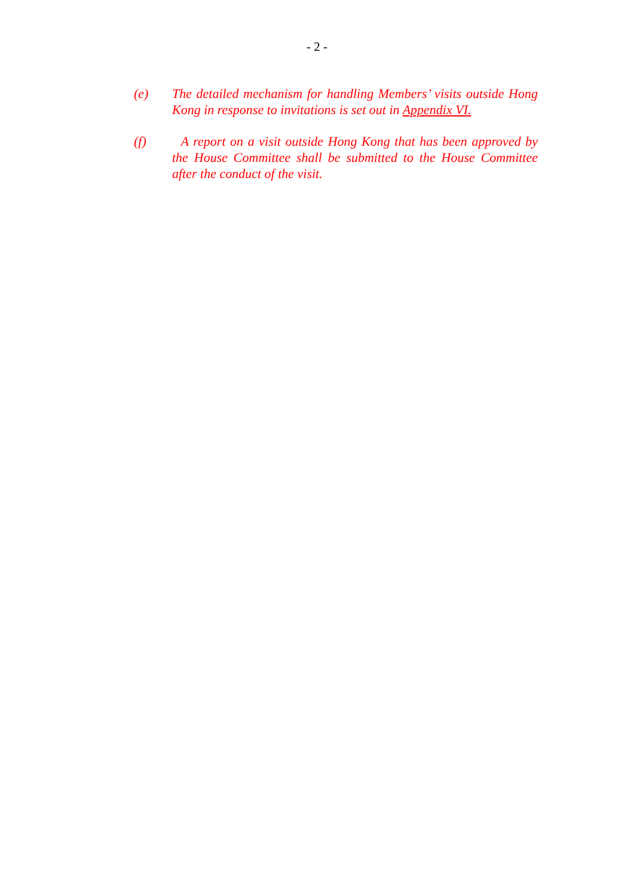- 2 -
(e) The detailed mechanism for handling Members’ visits outside Hong Kong in response to invitations is set out in Appendix VI.
(f) A report on a visit outside Hong Kong that has been approved by the House Committee shall be submitted to the House Committee after the conduct of the visit.